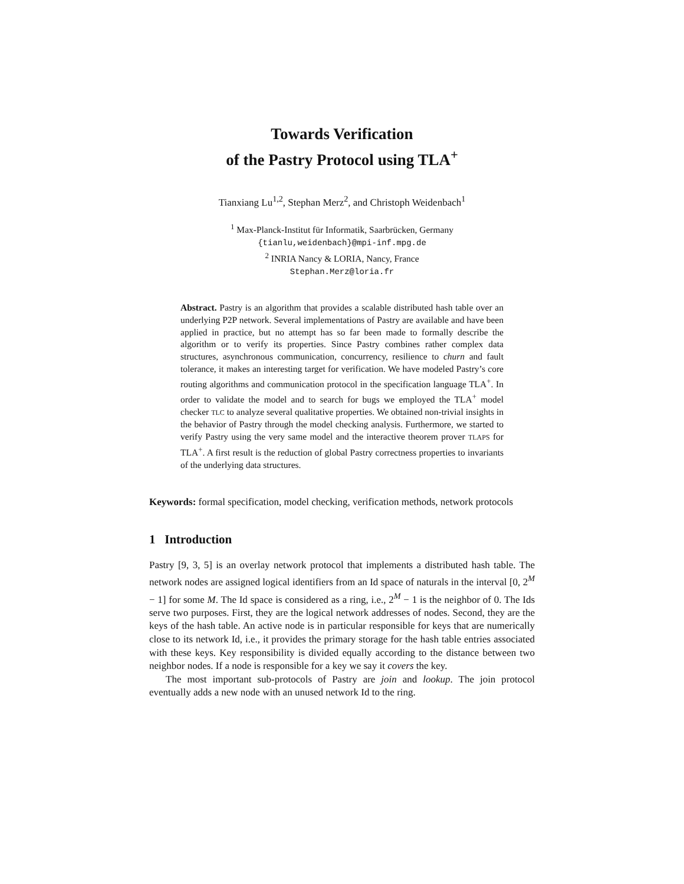Towards Verification
of the Pastry Protocol using TLA<sup>+</sup>
Tianxiang Lu<sup>1,2</sup>, Stephan Merz<sup>2</sup>, and Christoph Weidenbach<sup>1</sup>
<sup>1</sup> Max-Planck-Institut für Informatik, Saarbrücken, Germany
{tianlu,weidenbach}@mpi-inf.mpg.de
<sup>2</sup> INRIA Nancy & LORIA, Nancy, France
Stephan.Merz@loria.fr
Abstract. Pastry is an algorithm that provides a scalable distributed hash table over an underlying P2P network. Several implementations of Pastry are available and have been applied in practice, but no attempt has so far been made to formally describe the algorithm or to verify its properties. Since Pastry combines rather complex data structures, asynchronous communication, concurrency, resilience to churn and fault tolerance, it makes an interesting target for verification. We have modeled Pastry’s core routing algorithms and communication protocol in the specification language TLA<sup>+</sup>. In order to validate the model and to search for bugs we employed the TLA<sup>+</sup> model checker TLC to analyze several qualitative properties. We obtained non-trivial insights in the behavior of Pastry through the model checking analysis. Furthermore, we started to verify Pastry using the very same model and the interactive theorem prover TLAPS for TLA<sup>+</sup>. A first result is the reduction of global Pastry correctness properties to invariants of the underlying data structures.
Keywords: formal specification, model checking, verification methods, network protocols
1 Introduction
Pastry [9, 3, 5] is an overlay network protocol that implements a distributed hash table. The network nodes are assigned logical identifiers from an Id space of naturals in the interval [0, 2<sup>M</sup> − 1] for some M. The Id space is considered as a ring, i.e., 2<sup>M</sup> − 1 is the neighbor of 0. The Ids serve two purposes. First, they are the logical network addresses of nodes. Second, they are the keys of the hash table. An active node is in particular responsible for keys that are numerically close to its network Id, i.e., it provides the primary storage for the hash table entries associated with these keys. Key responsibility is divided equally according to the distance between two neighbor nodes. If a node is responsible for a key we say it covers the key.
The most important sub-protocols of Pastry are join and lookup. The join protocol eventually adds a new node with an unused network Id to the ring.